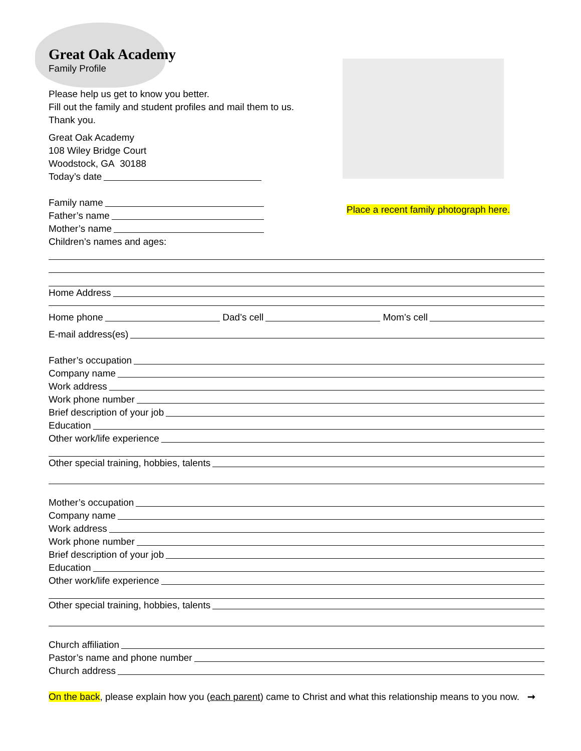Great Oak Academy
Family Profile
Please help us get to know you better.
Fill out the family and student profiles and mail them to us.
Thank you.
Great Oak Academy
108 Wiley Bridge Court
Woodstock, GA 30188
Today’s date
Family name
Father’s name
Mother’s name
Children’s names and ages:
Place a recent family photograph here.
Home Address
Home phone Dad’s cell Mom’s cell
E-mail address(es)
Father’s occupation
Company name
Work address
Work phone number
Brief description of your job
Education
Other work/life experience
Other special training, hobbies, talents
Mother’s occupation
Company name
Work address
Work phone number
Brief description of your job
Education
Other work/life experience
Other special training, hobbies, talents
Church affiliation
Pastor’s name and phone number
Church address
On the back, please explain how you (each parent) came to Christ and what this relationship means to you now. ➞